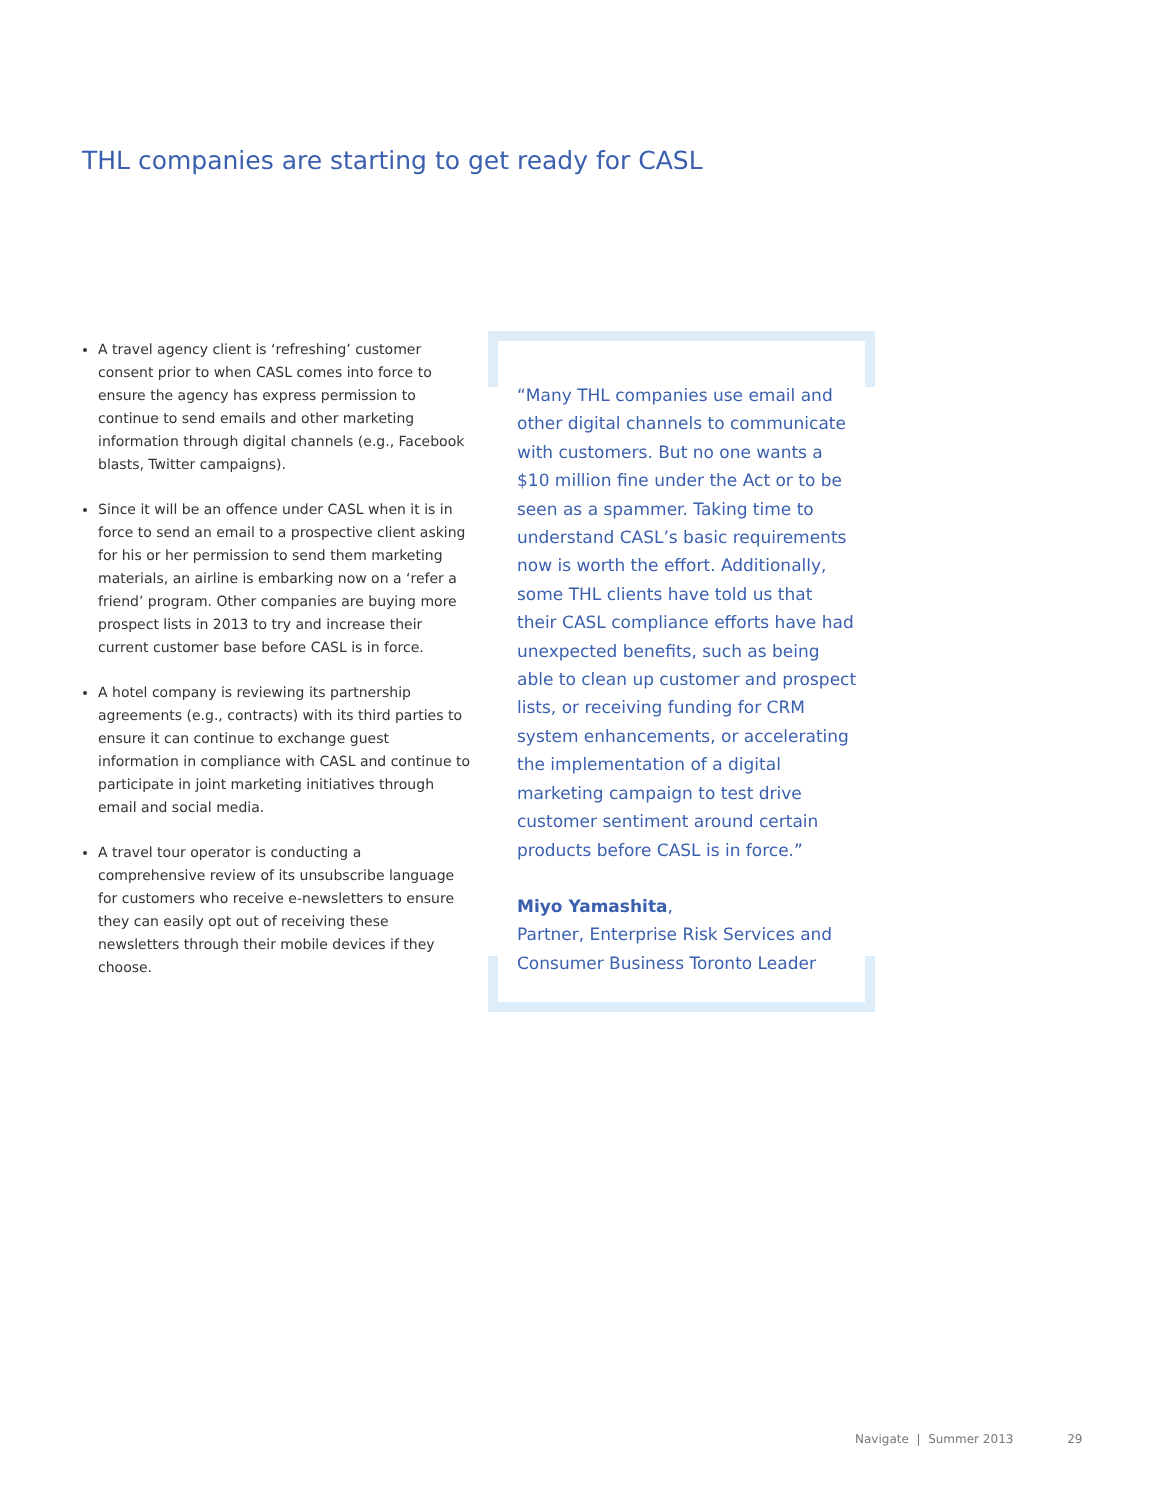THL companies are starting to get ready for CASL
A travel agency client is ‘refreshing’ customer consent prior to when CASL comes into force to ensure the agency has express permission to continue to send emails and other marketing information through digital channels (e.g., Facebook blasts, Twitter campaigns).
Since it will be an offence under CASL when it is in force to send an email to a prospective client asking for his or her permission to send them marketing materials, an airline is embarking now on a ‘refer a friend’ program. Other companies are buying more prospect lists in 2013 to try and increase their current customer base before CASL is in force.
A hotel company is reviewing its partnership agreements (e.g., contracts) with its third parties to ensure it can continue to exchange guest information in compliance with CASL and continue to participate in joint marketing initiatives through email and social media.
A travel tour operator is conducting a comprehensive review of its unsubscribe language for customers who receive e-newsletters to ensure they can easily opt out of receiving these newsletters through their mobile devices if they choose.
“Many THL companies use email and other digital channels to communicate with customers. But no one wants a $10 million fine under the Act or to be seen as a spammer. Taking time to understand CASL’s basic requirements now is worth the effort. Additionally, some THL clients have told us that their CASL compliance efforts have had unexpected benefits, such as being able to clean up customer and prospect lists, or receiving funding for CRM system enhancements, or accelerating the implementation of a digital marketing campaign to test drive customer sentiment around certain products before CASL is in force.”
Miyo Yamashita,
Partner, Enterprise Risk Services and Consumer Business Toronto Leader
Navigate | Summer 2013 29